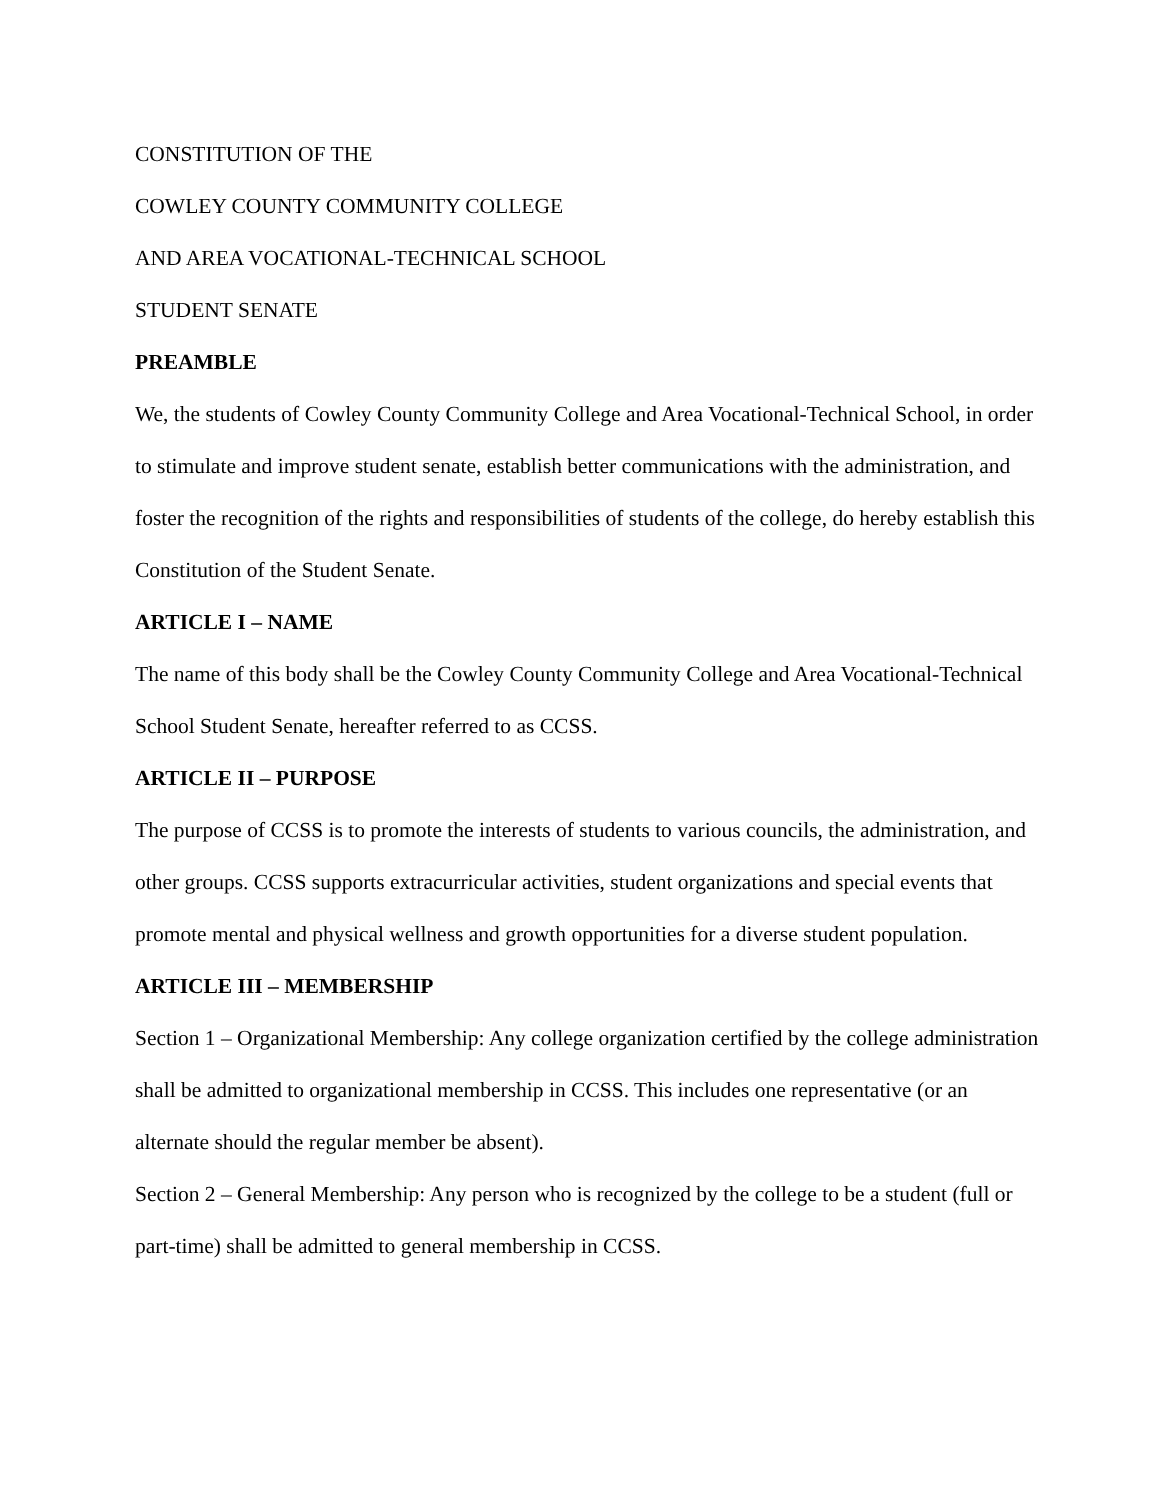CONSTITUTION OF THE
COWLEY COUNTY COMMUNITY COLLEGE
AND AREA VOCATIONAL-TECHNICAL SCHOOL
STUDENT SENATE
PREAMBLE
We, the students of Cowley County Community College and Area Vocational-Technical School, in order to stimulate and improve student senate, establish better communications with the administration, and foster the recognition of the rights and responsibilities of students of the college, do hereby establish this Constitution of the Student Senate.
ARTICLE I – NAME
The name of this body shall be the Cowley County Community College and Area Vocational-Technical School Student Senate, hereafter referred to as CCSS.
ARTICLE II – PURPOSE
The purpose of CCSS is to promote the interests of students to various councils, the administration, and other groups. CCSS supports extracurricular activities, student organizations and special events that promote mental and physical wellness and growth opportunities for a diverse student population.
ARTICLE III – MEMBERSHIP
Section 1 – Organizational Membership: Any college organization certified by the college administration shall be admitted to organizational membership in CCSS. This includes one representative (or an alternate should the regular member be absent).
Section 2 – General Membership: Any person who is recognized by the college to be a student (full or part-time) shall be admitted to general membership in CCSS.